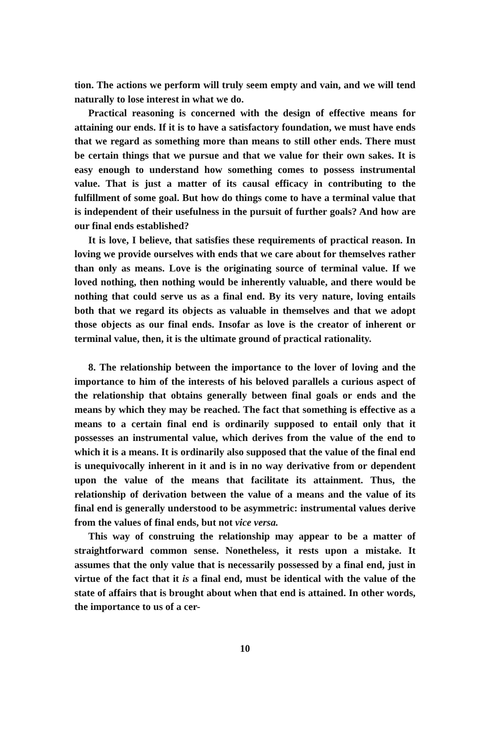tion. The actions we perform will truly seem empty and vain, and we will tend naturally to lose interest in what we do.
Practical reasoning is concerned with the design of effective means for attaining our ends. If it is to have a satisfactory foundation, we must have ends that we regard as something more than means to still other ends. There must be certain things that we pursue and that we value for their own sakes. It is easy enough to understand how something comes to possess instrumental value. That is just a matter of its causal efficacy in contributing to the fulfillment of some goal. But how do things come to have a terminal value that is independent of their usefulness in the pursuit of further goals? And how are our final ends established?
It is love, I believe, that satisfies these requirements of practical reason. In loving we provide ourselves with ends that we care about for themselves rather than only as means. Love is the originating source of terminal value. If we loved nothing, then nothing would be inherently valuable, and there would be nothing that could serve us as a final end. By its very nature, loving entails both that we regard its objects as valuable in themselves and that we adopt those objects as our final ends. Insofar as love is the creator of inherent or terminal value, then, it is the ultimate ground of practical rationality.
8. The relationship between the importance to the lover of loving and the importance to him of the interests of his beloved parallels a curious aspect of the relationship that obtains generally between final goals or ends and the means by which they may be reached. The fact that something is effective as a means to a certain final end is ordinarily supposed to entail only that it possesses an instrumental value, which derives from the value of the end to which it is a means. It is ordinarily also supposed that the value of the final end is unequivocally inherent in it and is in no way derivative from or dependent upon the value of the means that facilitate its attainment. Thus, the relationship of derivation between the value of a means and the value of its final end is generally understood to be asymmetric: instrumental values derive from the values of final ends, but not vice versa.
This way of construing the relationship may appear to be a matter of straightforward common sense. Nonetheless, it rests upon a mistake. It assumes that the only value that is necessarily possessed by a final end, just in virtue of the fact that it is a final end, must be identical with the value of the state of affairs that is brought about when that end is attained. In other words, the importance to us of a cer-
10